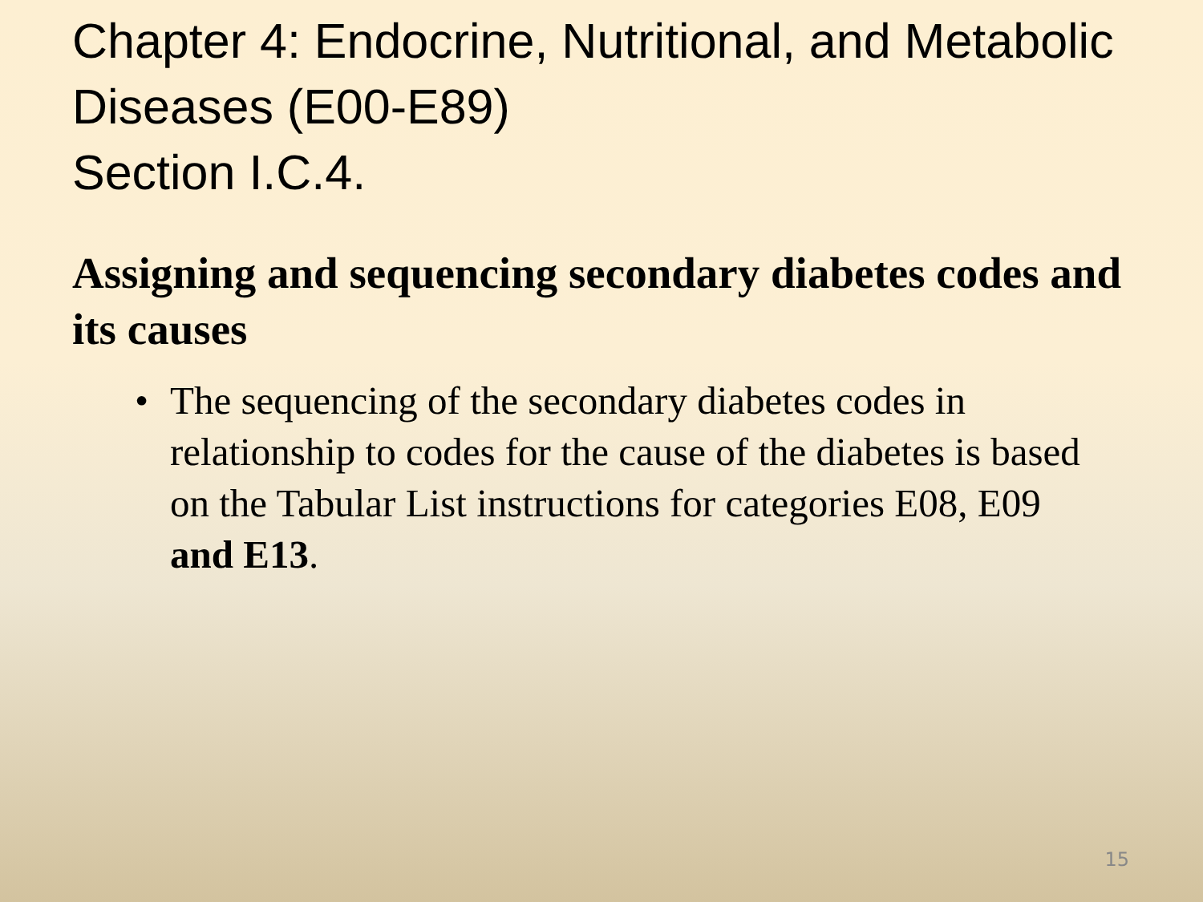Chapter 4: Endocrine, Nutritional, and Metabolic Diseases (E00-E89)
Section I.C.4.
Assigning and sequencing secondary diabetes codes and its causes
• The sequencing of the secondary diabetes codes in relationship to codes for the cause of the diabetes is based on the Tabular List instructions for categories E08, E09 and E13.
15